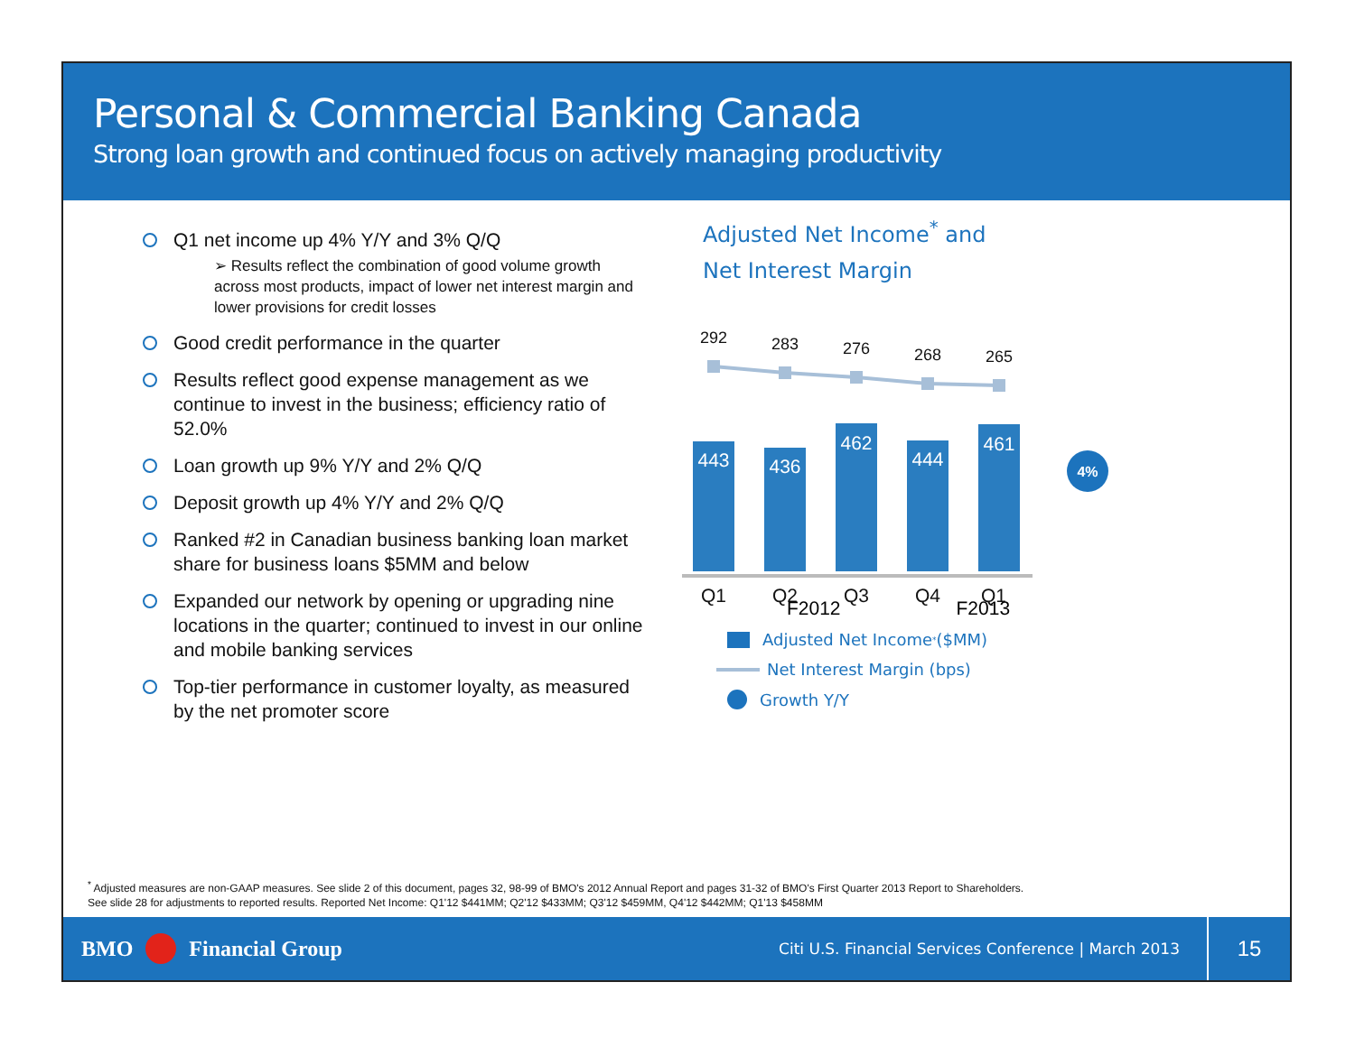Personal & Commercial Banking Canada
Strong loan growth and continued focus on actively managing productivity
Q1 net income up 4% Y/Y and 3% Q/Q
➢ Results reflect the combination of good volume growth across most products, impact of lower net interest margin and lower provisions for credit losses
Good credit performance in the quarter
Results reflect good expense management as we continue to invest in the business; efficiency ratio of 52.0%
Loan growth up 9% Y/Y and 2% Q/Q
Deposit growth up 4% Y/Y and 2% Q/Q
Ranked #2 in Canadian business banking loan market share for business loans $5MM and below
Expanded our network by opening or upgrading nine locations in the quarter; continued to invest in our online and mobile banking services
Top-tier performance in customer loyalty, as measured by the net promoter score
Adjusted Net Income<sup>*</sup> and
Net Interest Margin
292
283
276
268
265
443
436
462
444
461
Q1
Q2
Q3
Q4
Q1
4%
F2012 F2013
Adjusted Net Income<sup>*</sup> ($MM)
Net Interest Margin (bps)
Growth Y/Y
<sup>*</sup> Adjusted measures are non-GAAP measures. See slide 2 of this document, pages 32, 98-99 of BMO's 2012 Annual Report and pages 31-32 of BMO's First Quarter 2013 Report to Shareholders.
See slide 28 for adjustments to reported results. Reported Net Income: Q1'12 $441MM; Q2'12 $433MM; Q3'12 $459MM, Q4'12 $442MM; Q1'13 $458MM
BMO Financial Group Citi U.S. Financial Services Conference | March 2013 15